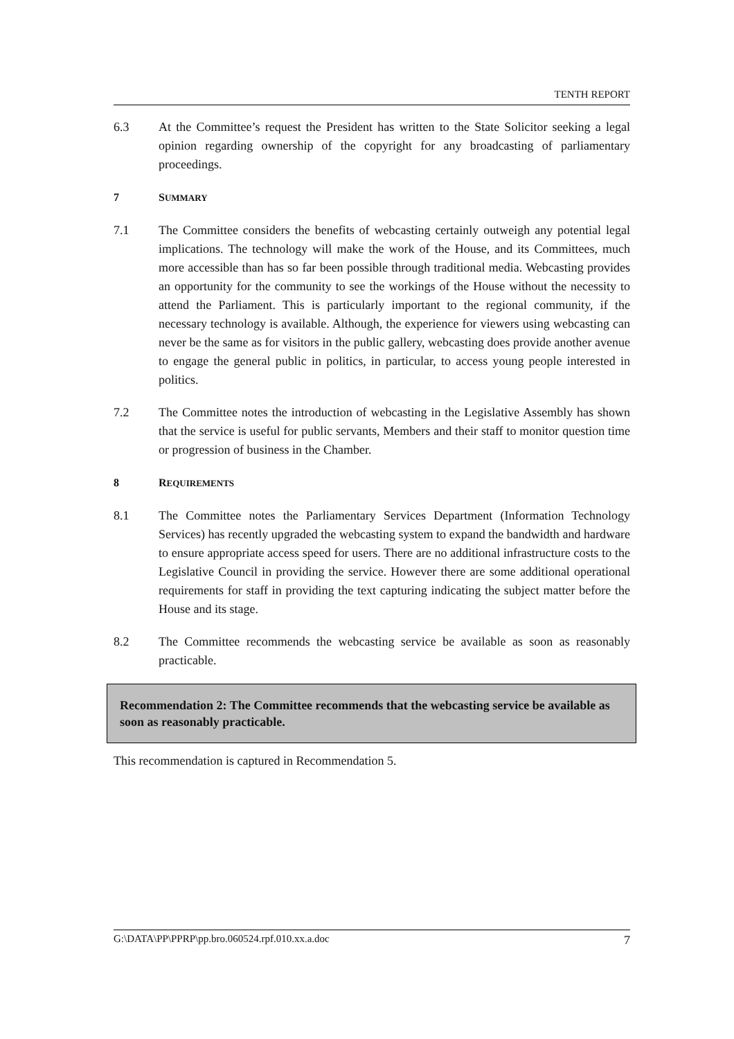TENTH REPORT
6.3 At the Committee’s request the President has written to the State Solicitor seeking a legal opinion regarding ownership of the copyright for any broadcasting of parliamentary proceedings.
7 SUMMARY
7.1 The Committee considers the benefits of webcasting certainly outweigh any potential legal implications. The technology will make the work of the House, and its Committees, much more accessible than has so far been possible through traditional media. Webcasting provides an opportunity for the community to see the workings of the House without the necessity to attend the Parliament. This is particularly important to the regional community, if the necessary technology is available. Although, the experience for viewers using webcasting can never be the same as for visitors in the public gallery, webcasting does provide another avenue to engage the general public in politics, in particular, to access young people interested in politics.
7.2 The Committee notes the introduction of webcasting in the Legislative Assembly has shown that the service is useful for public servants, Members and their staff to monitor question time or progression of business in the Chamber.
8 REQUIREMENTS
8.1 The Committee notes the Parliamentary Services Department (Information Technology Services) has recently upgraded the webcasting system to expand the bandwidth and hardware to ensure appropriate access speed for users. There are no additional infrastructure costs to the Legislative Council in providing the service. However there are some additional operational requirements for staff in providing the text capturing indicating the subject matter before the House and its stage.
8.2 The Committee recommends the webcasting service be available as soon as reasonably practicable.
Recommendation 2: The Committee recommends that the webcasting service be available as soon as reasonably practicable.
This recommendation is captured in Recommendation 5.
G:\DATA\PP\PPRP\pp.bro.060524.rpf.010.xx.a.doc 7